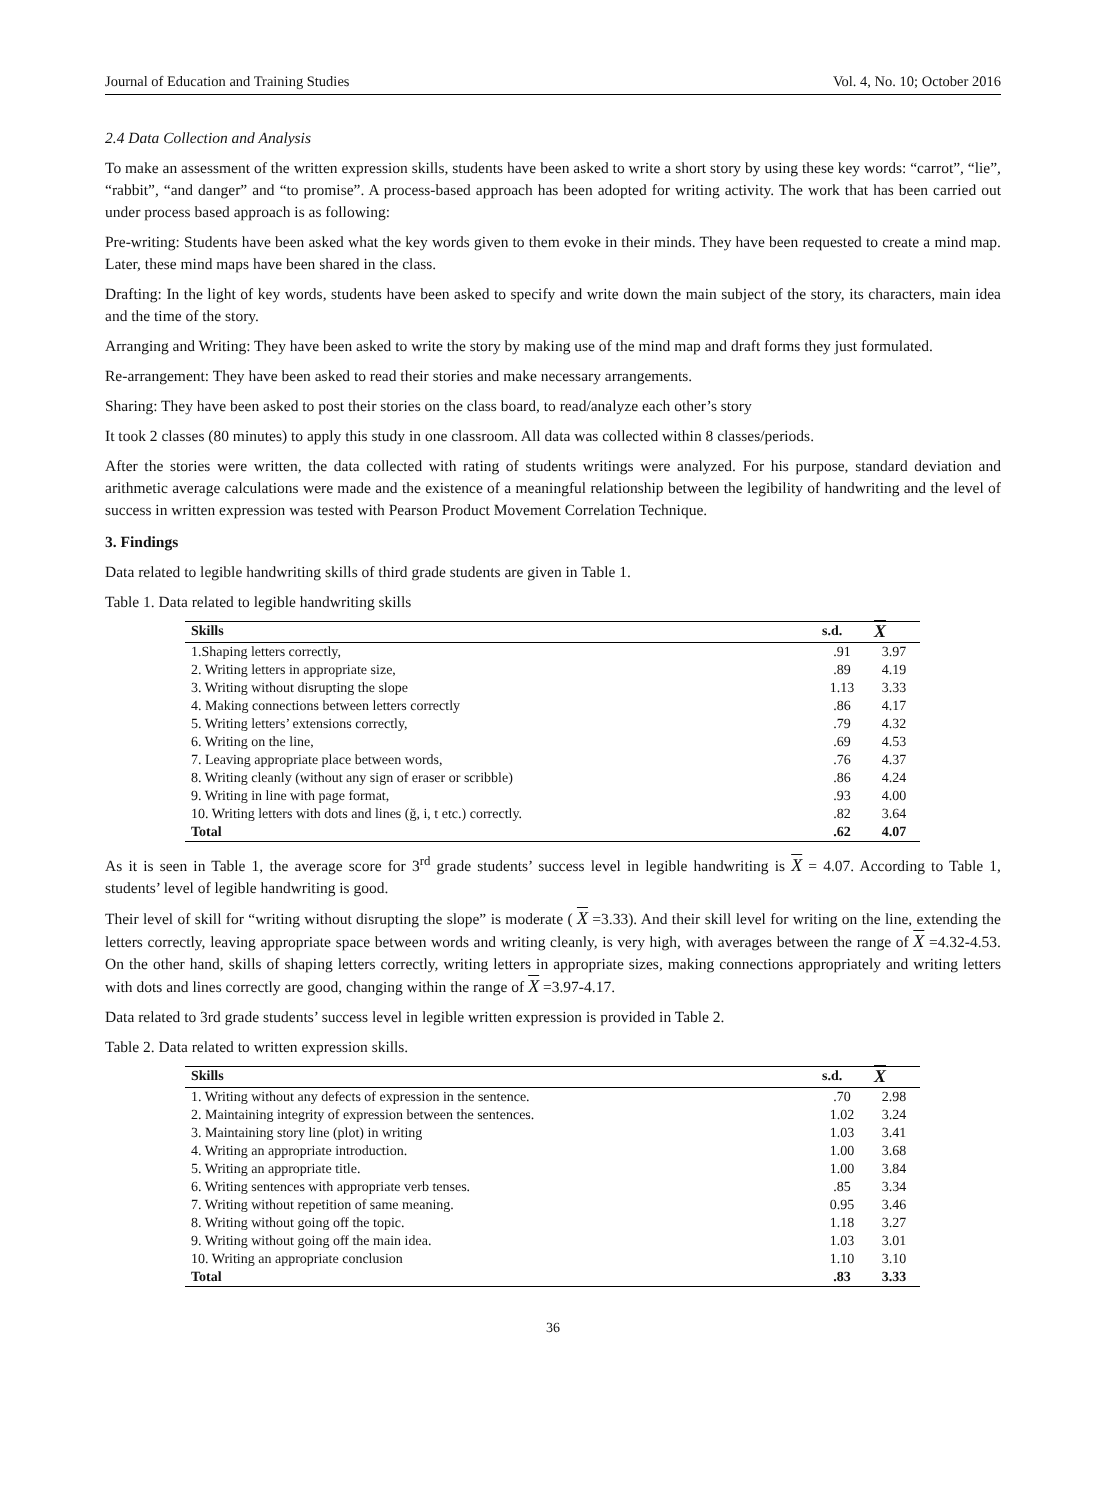Journal of Education and Training Studies Vol. 4, No. 10; October 2016
2.4 Data Collection and Analysis
To make an assessment of the written expression skills, students have been asked to write a short story by using these key words: “carrot”, “lie”, “rabbit”, “and danger” and “to promise”. A process-based approach has been adopted for writing activity. The work that has been carried out under process based approach is as following:
Pre-writing: Students have been asked what the key words given to them evoke in their minds. They have been requested to create a mind map. Later, these mind maps have been shared in the class.
Drafting: In the light of key words, students have been asked to specify and write down the main subject of the story, its characters, main idea and the time of the story.
Arranging and Writing: They have been asked to write the story by making use of the mind map and draft forms they just formulated.
Re-arrangement: They have been asked to read their stories and make necessary arrangements.
Sharing: They have been asked to post their stories on the class board, to read/analyze each other’s story
It took 2 classes (80 minutes) to apply this study in one classroom. All data was collected within 8 classes/periods.
After the stories were written, the data collected with rating of students writings were analyzed. For his purpose, standard deviation and arithmetic average calculations were made and the existence of a meaningful relationship between the legibility of handwriting and the level of success in written expression was tested with Pearson Product Movement Correlation Technique.
3. Findings
Data related to legible handwriting skills of third grade students are given in Table 1.
Table 1. Data related to legible handwriting skills
| Skills | s.d. | X |
| --- | --- | --- |
| 1.Shaping letters correctly, | .91 | 3.97 |
| 2. Writing letters in appropriate size, | .89 | 4.19 |
| 3. Writing without disrupting the slope | 1.13 | 3.33 |
| 4. Making connections between letters correctly | .86 | 4.17 |
| 5. Writing letters’ extensions correctly, | .79 | 4.32 |
| 6. Writing on the line, | .69 | 4.53 |
| 7. Leaving appropriate place between words, | .76 | 4.37 |
| 8. Writing cleanly (without any sign of eraser or scribble) | .86 | 4.24 |
| 9. Writing in line with page format, | .93 | 4.00 |
| 10. Writing letters with dots and lines (ğ, i, t etc.) correctly. | .82 | 3.64 |
| Total | .62 | 4.07 |
As it is seen in Table 1, the average score for 3<sup>rd</sup> grade students’ success level in legible handwriting is X = 4.07. According to Table 1, students’ level of legible handwriting is good.
Their level of skill for “writing without disrupting the slope” is moderate ( X =3.33). And their skill level for writing on the line, extending the letters correctly, leaving appropriate space between words and writing cleanly, is very high, with averages between the range of X =4.32-4.53. On the other hand, skills of shaping letters correctly, writing letters in appropriate sizes, making connections appropriately and writing letters with dots and lines correctly are good, changing within the range of X =3.97-4.17.
Data related to 3rd grade students’ success level in legible written expression is provided in Table 2.
Table 2. Data related to written expression skills.
| Skills | s.d. | X |
| --- | --- | --- |
| 1. Writing without any defects of expression in the sentence. | .70 | 2.98 |
| 2. Maintaining integrity of expression between the sentences. | 1.02 | 3.24 |
| 3. Maintaining story line (plot) in writing | 1.03 | 3.41 |
| 4. Writing an appropriate introduction. | 1.00 | 3.68 |
| 5. Writing an appropriate title. | 1.00 | 3.84 |
| 6. Writing sentences with appropriate verb tenses. | .85 | 3.34 |
| 7. Writing without repetition of same meaning. | 0.95 | 3.46 |
| 8. Writing without going off the topic. | 1.18 | 3.27 |
| 9. Writing without going off the main idea. | 1.03 | 3.01 |
| 10. Writing an appropriate conclusion | 1.10 | 3.10 |
| Total | .83 | 3.33 |
36